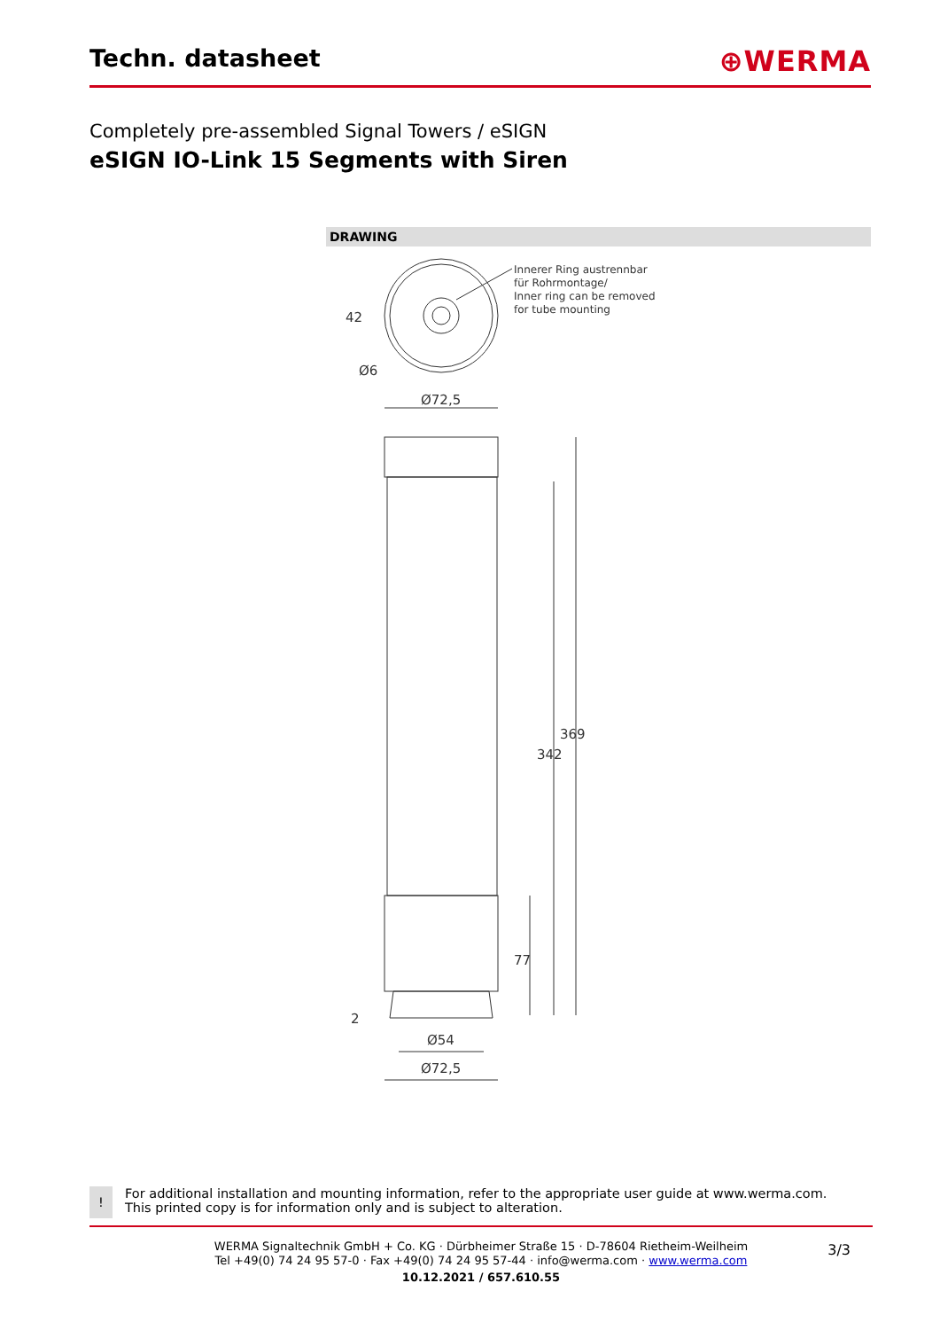Techn. datasheet
⊕WERMA
Completely pre-assembled Signal Towers / eSIGN
eSIGN IO-Link 15 Segments with Siren
DRAWING
Innerer Ring austrennbar
für Rohrmontage/
Inner ring can be removed
for tube mounting
42
Ø6
Ø72,5
342
369
77
2
Ø54
Ø72,5
!
For additional installation and mounting information, refer to the appropriate user guide at www.werma.com. This printed copy is for information only and is subject to alteration.
WERMA Signaltechnik GmbH + Co. KG · Dürbheimer Straße 15 · D-78604 Rietheim-Weilheim
Tel +49(0) 74 24 95 57-0 · Fax +49(0) 74 24 95 57-44 · info@werma.com · www.werma.com
10.12.2021 / 657.610.55
3/3